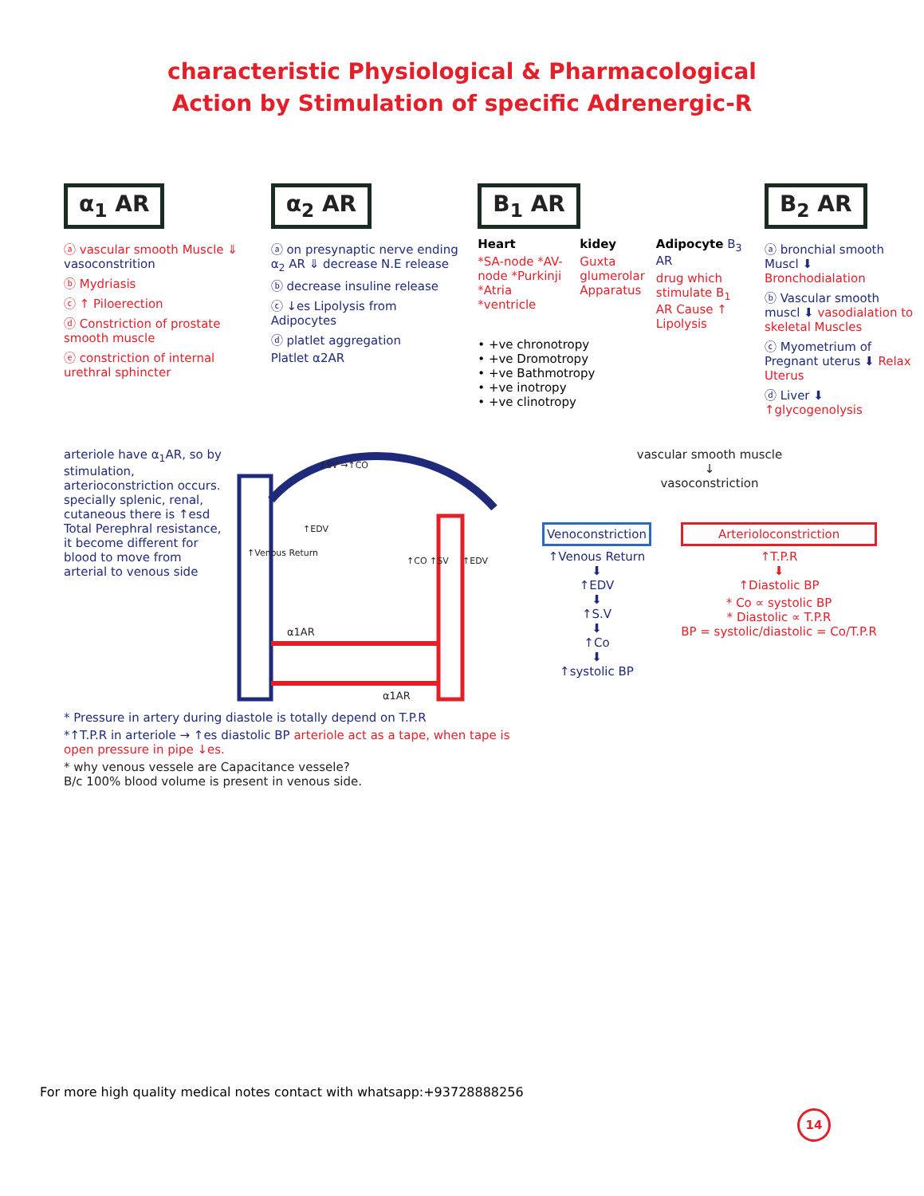characteristic Physiological & Pharmacological
Action by Stimulation of specific Adrenergic-R
α<sub>1</sub> AR
ⓐ vascular smooth Muscle ⇓ vasoconstrition
ⓑ Mydriasis
ⓒ ↑ Piloerection
ⓓ Constriction of prostate smooth muscle
ⓔ constriction of internal urethral sphincter
α<sub>2</sub> AR
ⓐ on presynaptic nerve ending α<sub>2</sub> AR ⇓ decrease N.E release
ⓑ decrease insuline release
ⓒ ↓es Lipolysis from Adipocytes
ⓓ platlet aggregation
Platlet α2AR
B<sub>1</sub> AR
Heart
*SA-node *AV-node *Purkinji *Atria *ventricle
kidey
Guxta glumerolar Apparatus
Adipocyte B<sub>3</sub> AR
drug which stimulate B<sub>1</sub> AR Cause ↑ Lipolysis
• +ve chronotropy
• +ve Dromotropy
• +ve Bathmotropy
• +ve inotropy
• +ve clinotropy
B<sub>2</sub> AR
ⓐ bronchial smooth Muscl ⬇ Bronchodialation
ⓑ Vascular smooth muscl ⬇ vasodialation to skeletal Muscles
ⓒ Myometrium of Pregnant uterus ⬇ Relax Uterus
ⓓ Liver ⬇ ↑glycogenolysis
arteriole have α<sub>1</sub>AR, so by stimulation, arterioconstriction occurs. specially splenic, renal, cutaneous there is ↑esd Total Perephral resistance, it become different for blood to move from arterial to venous side
α1AR
α1AR
↑Venous Return
↑SV →↑CO
↑EDV
↑EDV
↑CO ↑SV
* Pressure in artery during diastole is totally depend on T.P.R
*↑T.P.R in arteriole → ↑es diastolic BP arteriole act as a tape, when tape is open pressure in pipe ↓es.
* why venous vessele are Capacitance vessele?
B/c 100% blood volume is present in venous side.
vascular smooth muscle
↓
vasoconstriction
Venoconstriction
↑Venous Return
⬇
↑EDV
⬇
↑S.V
⬇
↑Co
⬇
↑systolic BP
Arterioloconstriction
↑T.P.R
⬇
↑Diastolic BP
* Co ∝ systolic BP
* Diastolic ∝ T.P.R
BP = systolic/diastolic = Co/T.P.R
For more high quality medical notes contact with whatsapp:+93728888256
14